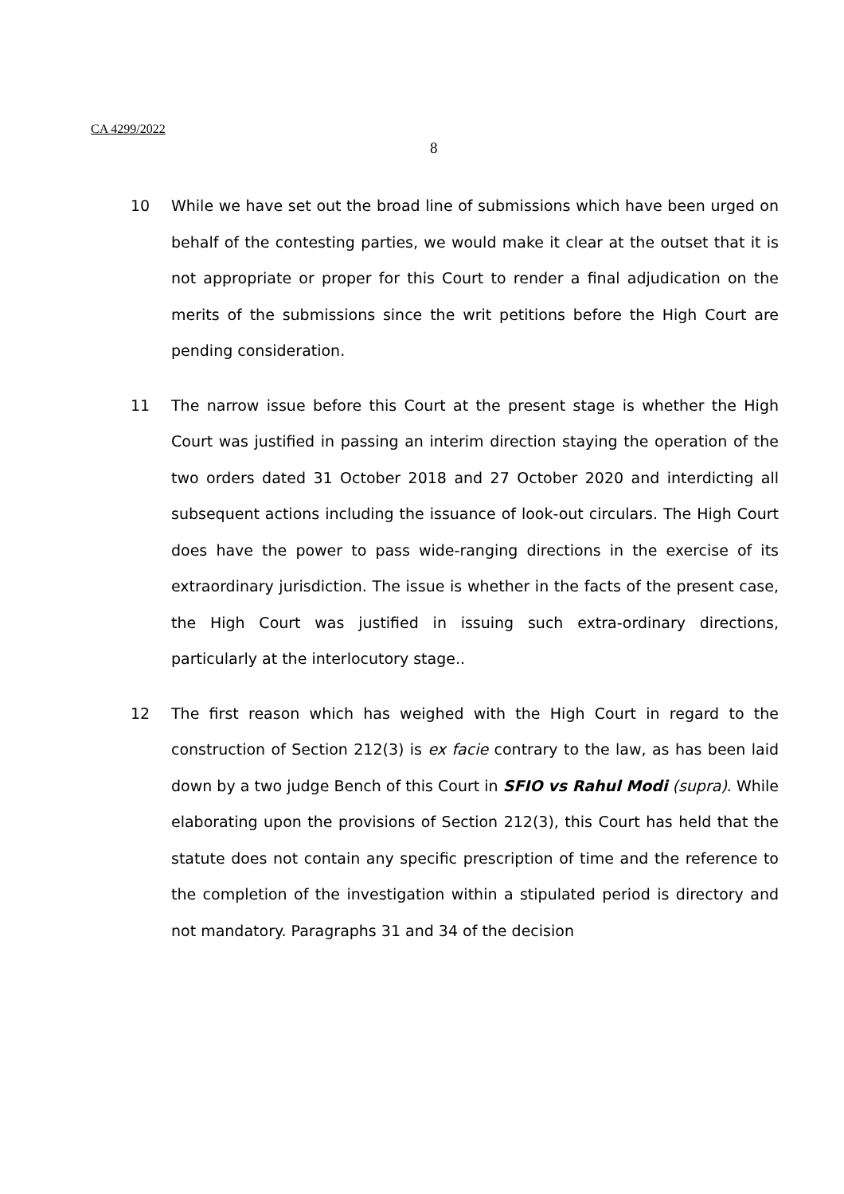CA 4299/2022
8
10 While we have set out the broad line of submissions which have been urged on behalf of the contesting parties, we would make it clear at the outset that it is not appropriate or proper for this Court to render a final adjudication on the merits of the submissions since the writ petitions before the High Court are pending consideration.
11 The narrow issue before this Court at the present stage is whether the High Court was justified in passing an interim direction staying the operation of the two orders dated 31 October 2018 and 27 October 2020 and interdicting all subsequent actions including the issuance of look-out circulars. The High Court does have the power to pass wide-ranging directions in the exercise of its extraordinary jurisdiction. The issue is whether in the facts of the present case, the High Court was justified in issuing such extra-ordinary directions, particularly at the interlocutory stage..
12 The first reason which has weighed with the High Court in regard to the construction of Section 212(3) is ex facie contrary to the law, as has been laid down by a two judge Bench of this Court in SFIO vs Rahul Modi (supra). While elaborating upon the provisions of Section 212(3), this Court has held that the statute does not contain any specific prescription of time and the reference to the completion of the investigation within a stipulated period is directory and not mandatory. Paragraphs 31 and 34 of the decision